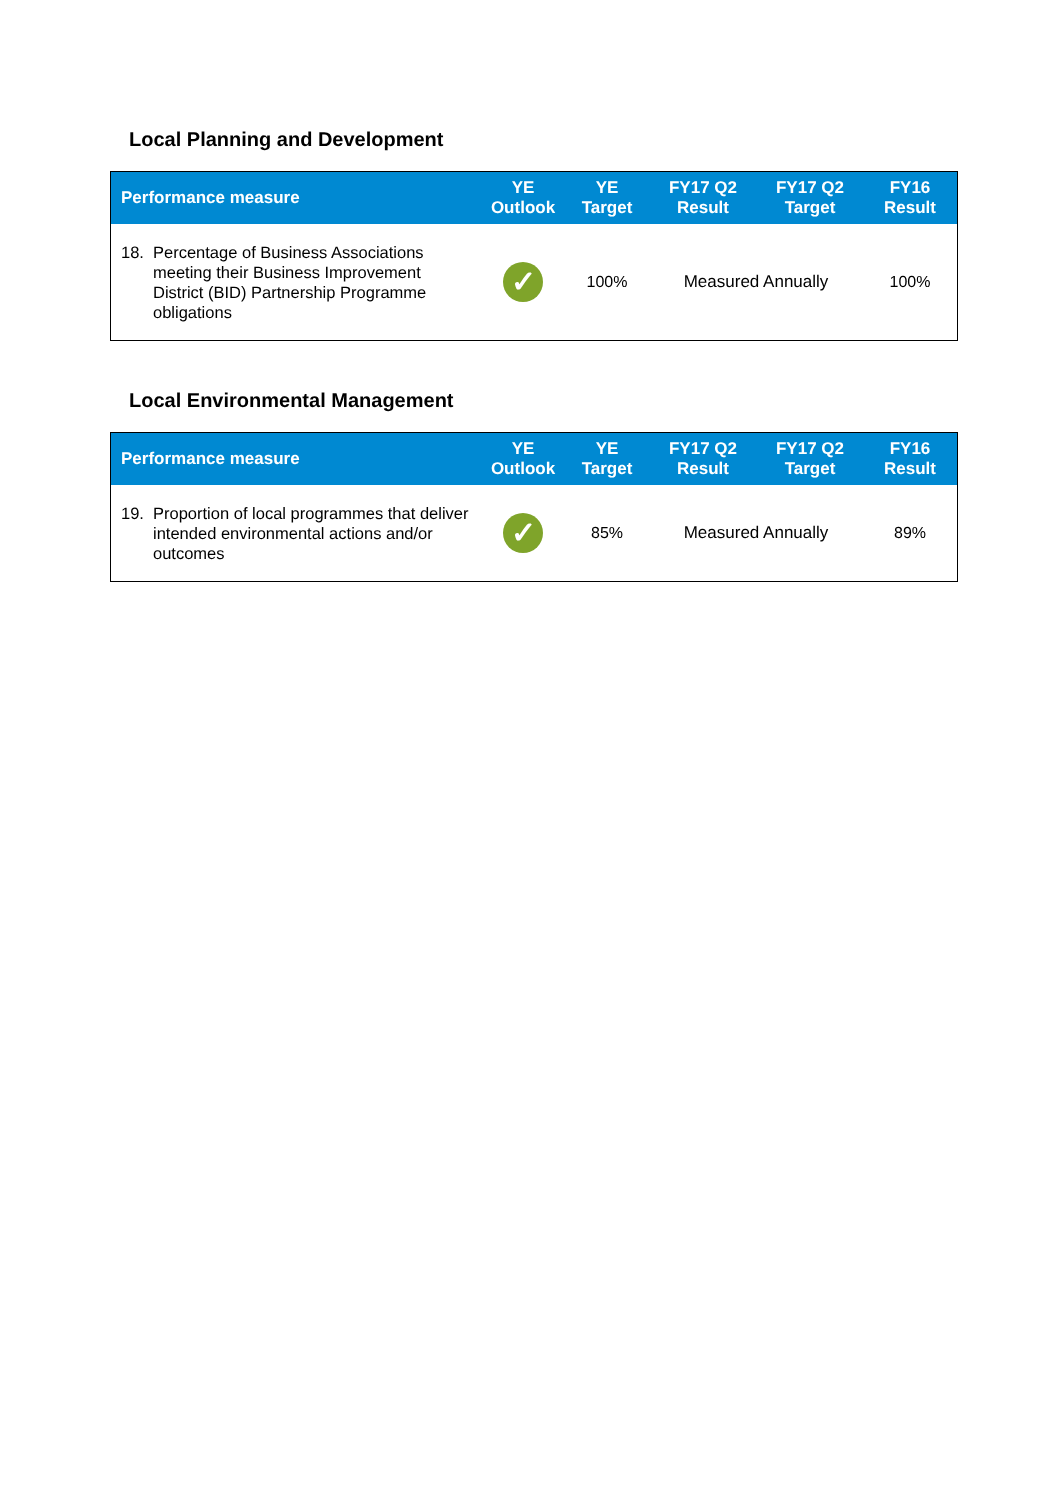Local Planning and Development
| Performance measure | YE Outlook | YE Target | FY17 Q2 Result | FY17 Q2 Target | FY16 Result |
| --- | --- | --- | --- | --- | --- |
| 18. Percentage of Business Associations meeting their Business Improvement District (BID) Partnership Programme obligations | ✓ | 100% | Measured Annually | | 100% |
Local Environmental Management
| Performance measure | YE Outlook | YE Target | FY17 Q2 Result | FY17 Q2 Target | FY16 Result |
| --- | --- | --- | --- | --- | --- |
| 19. Proportion of local programmes that deliver intended environmental actions and/or outcomes | ✓ | 85% | Measured Annually | | 89% |